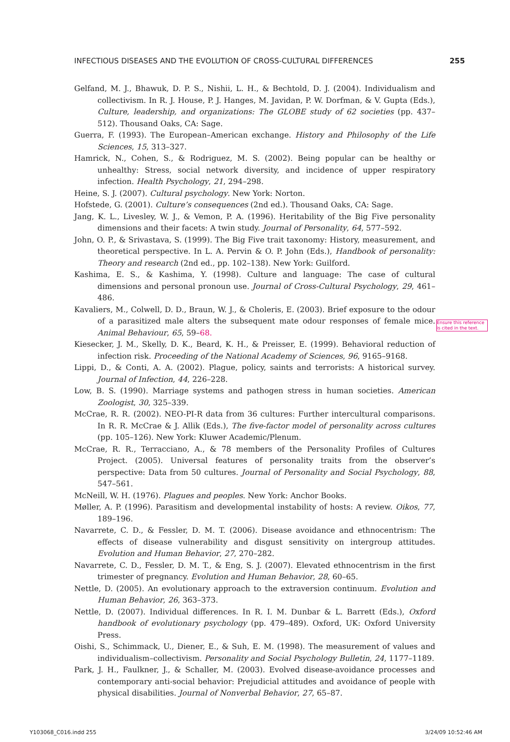INFECTIOUS DISEASES AND THE EVOLUTION OF CROSS-CULTURAL DIFFERENCES 255
Gelfand, M. J., Bhawuk, D. P. S., Nishii, L. H., & Bechtold, D. J. (2004). Individualism and collectivism. In R. J. House, P. J. Hanges, M. Javidan, P. W. Dorfman, & V. Gupta (Eds.), Culture, leadership, and organizations: The GLOBE study of 62 societies (pp. 437–512). Thousand Oaks, CA: Sage.
Guerra, F. (1993). The European–American exchange. History and Philosophy of the Life Sciences, 15, 313–327.
Hamrick, N., Cohen, S., & Rodriguez, M. S. (2002). Being popular can be healthy or unhealthy: Stress, social network diversity, and incidence of upper respiratory infection. Health Psychology, 21, 294–298.
Heine, S. J. (2007). Cultural psychology. New York: Norton.
Hofstede, G. (2001). Culture’s consequences (2nd ed.). Thousand Oaks, CA: Sage.
Jang, K. L., Livesley, W. J., & Vemon, P. A. (1996). Heritability of the Big Five personality dimensions and their facets: A twin study. Journal of Personality, 64, 577–592.
John, O. P., & Srivastava, S. (1999). The Big Five trait taxonomy: History, measurement, and theoretical perspective. In L. A. Pervin & O. P. John (Eds.), Handbook of personality: Theory and research (2nd ed., pp. 102–138). New York: Guilford.
Kashima, E. S., & Kashima, Y. (1998). Culture and language: The case of cultural dimensions and personal pronoun use. Journal of Cross-Cultural Psychology, 29, 461–486.
Kavaliers, M., Colwell, D. D., Braun, W. J., & Choleris, E. (2003). Brief exposure to the odour of a parasitized male alters the subsequent mate odour responses of female mice. Animal Behaviour, 65, 59–68.
Kiesecker, J. M., Skelly, D. K., Beard, K. H., & Preisser, E. (1999). Behavioral reduction of infection risk. Proceeding of the National Academy of Sciences, 96, 9165–9168.
Lippi, D., & Conti, A. A. (2002). Plague, policy, saints and terrorists: A historical survey. Journal of Infection, 44, 226–228.
Low, B. S. (1990). Marriage systems and pathogen stress in human societies. American Zoologist, 30, 325–339.
McCrae, R. R. (2002). NEO-PI-R data from 36 cultures: Further intercultural comparisons. In R. R. McCrae & J. Allik (Eds.), The five-factor model of personality across cultures (pp. 105–126). New York: Kluwer Academic/Plenum.
McCrae, R. R., Terracciano, A., & 78 members of the Personality Profiles of Cultures Project. (2005). Universal features of personality traits from the observer’s perspective: Data from 50 cultures. Journal of Personality and Social Psychology, 88, 547–561.
McNeill, W. H. (1976). Plagues and peoples. New York: Anchor Books.
Møller, A. P. (1996). Parasitism and developmental instability of hosts: A review. Oikos, 77, 189–196.
Navarrete, C. D., & Fessler, D. M. T. (2006). Disease avoidance and ethnocentrism: The effects of disease vulnerability and disgust sensitivity on intergroup attitudes. Evolution and Human Behavior, 27, 270–282.
Navarrete, C. D., Fessler, D. M. T., & Eng, S. J. (2007). Elevated ethnocentrism in the first trimester of pregnancy. Evolution and Human Behavior, 28, 60–65.
Nettle, D. (2005). An evolutionary approach to the extraversion continuum. Evolution and Human Behavior, 26, 363–373.
Nettle, D. (2007). Individual differences. In R. I. M. Dunbar & L. Barrett (Eds.), Oxford handbook of evolutionary psychology (pp. 479–489). Oxford, UK: Oxford University Press.
Oishi, S., Schimmack, U., Diener, E., & Suh, E. M. (1998). The measurement of values and individualism–collectivism. Personality and Social Psychology Bulletin, 24, 1177–1189.
Park, J. H., Faulkner, J., & Schaller, M. (2003). Evolved disease-avoidance processes and contemporary anti-social behavior: Prejudicial attitudes and avoidance of people with physical disabilities. Journal of Nonverbal Behavior, 27, 65–87.
Ensure this reference is cited in the text.
Y103068_C016.indd 255 3/24/09 10:52:46 AM